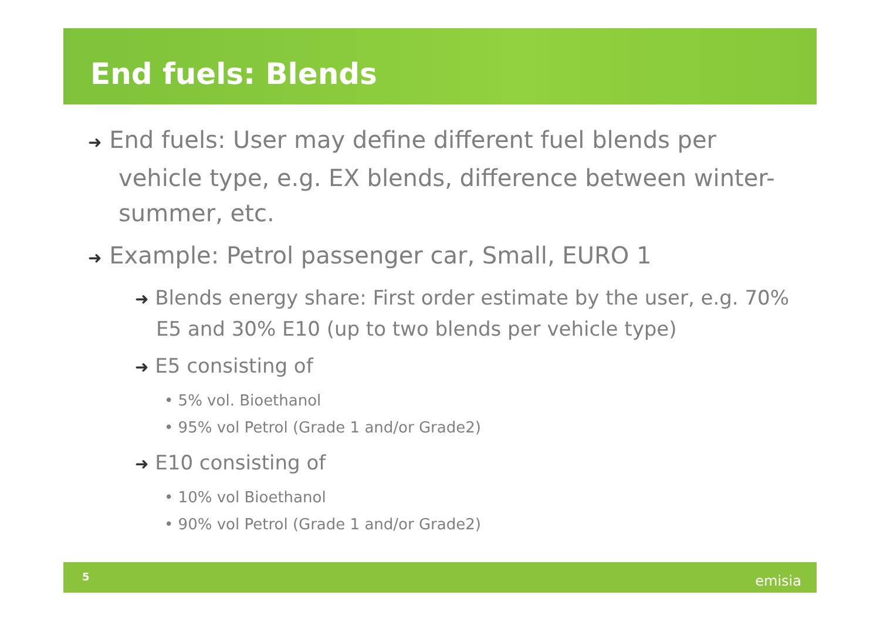End fuels: Blends
➜ End fuels: User may define different fuel blends per vehicle type, e.g. EX blends, difference between winter-summer, etc.
➜ Example: Petrol passenger car, Small, EURO 1
➜ Blends energy share: First order estimate by the user, e.g. 70% E5 and 30% E10 (up to two blends per vehicle type)
➜ E5 consisting of
• 5% vol. Bioethanol
• 95% vol Petrol (Grade 1 and/or Grade2)
➜ E10 consisting of
• 10% vol Bioethanol
• 90% vol Petrol (Grade 1 and/or Grade2)
5 emisia